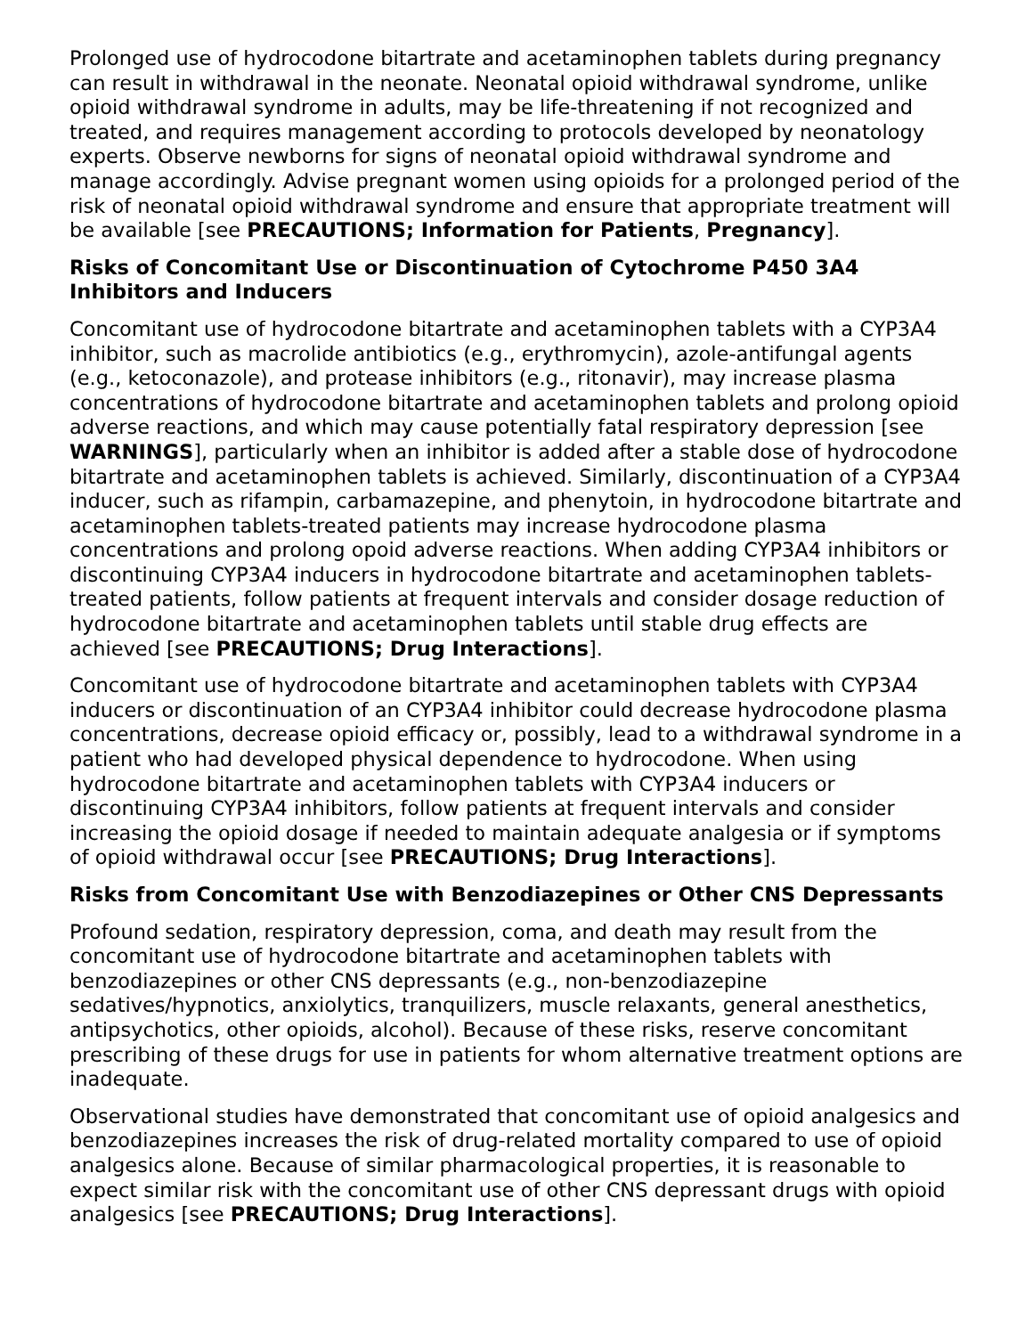Prolonged use of hydrocodone bitartrate and acetaminophen tablets during pregnancy can result in withdrawal in the neonate. Neonatal opioid withdrawal syndrome, unlike opioid withdrawal syndrome in adults, may be life-threatening if not recognized and treated, and requires management according to protocols developed by neonatology experts. Observe newborns for signs of neonatal opioid withdrawal syndrome and manage accordingly. Advise pregnant women using opioids for a prolonged period of the risk of neonatal opioid withdrawal syndrome and ensure that appropriate treatment will be available [see PRECAUTIONS; Information for Patients, Pregnancy].
Risks of Concomitant Use or Discontinuation of Cytochrome P450 3A4 Inhibitors and Inducers
Concomitant use of hydrocodone bitartrate and acetaminophen tablets with a CYP3A4 inhibitor, such as macrolide antibiotics (e.g., erythromycin), azole-antifungal agents (e.g., ketoconazole), and protease inhibitors (e.g., ritonavir), may increase plasma concentrations of hydrocodone bitartrate and acetaminophen tablets and prolong opioid adverse reactions, and which may cause potentially fatal respiratory depression [see WARNINGS], particularly when an inhibitor is added after a stable dose of hydrocodone bitartrate and acetaminophen tablets is achieved. Similarly, discontinuation of a CYP3A4 inducer, such as rifampin, carbamazepine, and phenytoin, in hydrocodone bitartrate and acetaminophen tablets-treated patients may increase hydrocodone plasma concentrations and prolong opoid adverse reactions. When adding CYP3A4 inhibitors or discontinuing CYP3A4 inducers in hydrocodone bitartrate and acetaminophen tablets-treated patients, follow patients at frequent intervals and consider dosage reduction of hydrocodone bitartrate and acetaminophen tablets until stable drug effects are achieved [see PRECAUTIONS; Drug Interactions].
Concomitant use of hydrocodone bitartrate and acetaminophen tablets with CYP3A4 inducers or discontinuation of an CYP3A4 inhibitor could decrease hydrocodone plasma concentrations, decrease opioid efficacy or, possibly, lead to a withdrawal syndrome in a patient who had developed physical dependence to hydrocodone. When using hydrocodone bitartrate and acetaminophen tablets with CYP3A4 inducers or discontinuing CYP3A4 inhibitors, follow patients at frequent intervals and consider increasing the opioid dosage if needed to maintain adequate analgesia or if symptoms of opioid withdrawal occur [see PRECAUTIONS; Drug Interactions].
Risks from Concomitant Use with Benzodiazepines or Other CNS Depressants
Profound sedation, respiratory depression, coma, and death may result from the concomitant use of hydrocodone bitartrate and acetaminophen tablets with benzodiazepines or other CNS depressants (e.g., non-benzodiazepine sedatives/hypnotics, anxiolytics, tranquilizers, muscle relaxants, general anesthetics, antipsychotics, other opioids, alcohol). Because of these risks, reserve concomitant prescribing of these drugs for use in patients for whom alternative treatment options are inadequate.
Observational studies have demonstrated that concomitant use of opioid analgesics and benzodiazepines increases the risk of drug-related mortality compared to use of opioid analgesics alone. Because of similar pharmacological properties, it is reasonable to expect similar risk with the concomitant use of other CNS depressant drugs with opioid analgesics [see PRECAUTIONS; Drug Interactions].